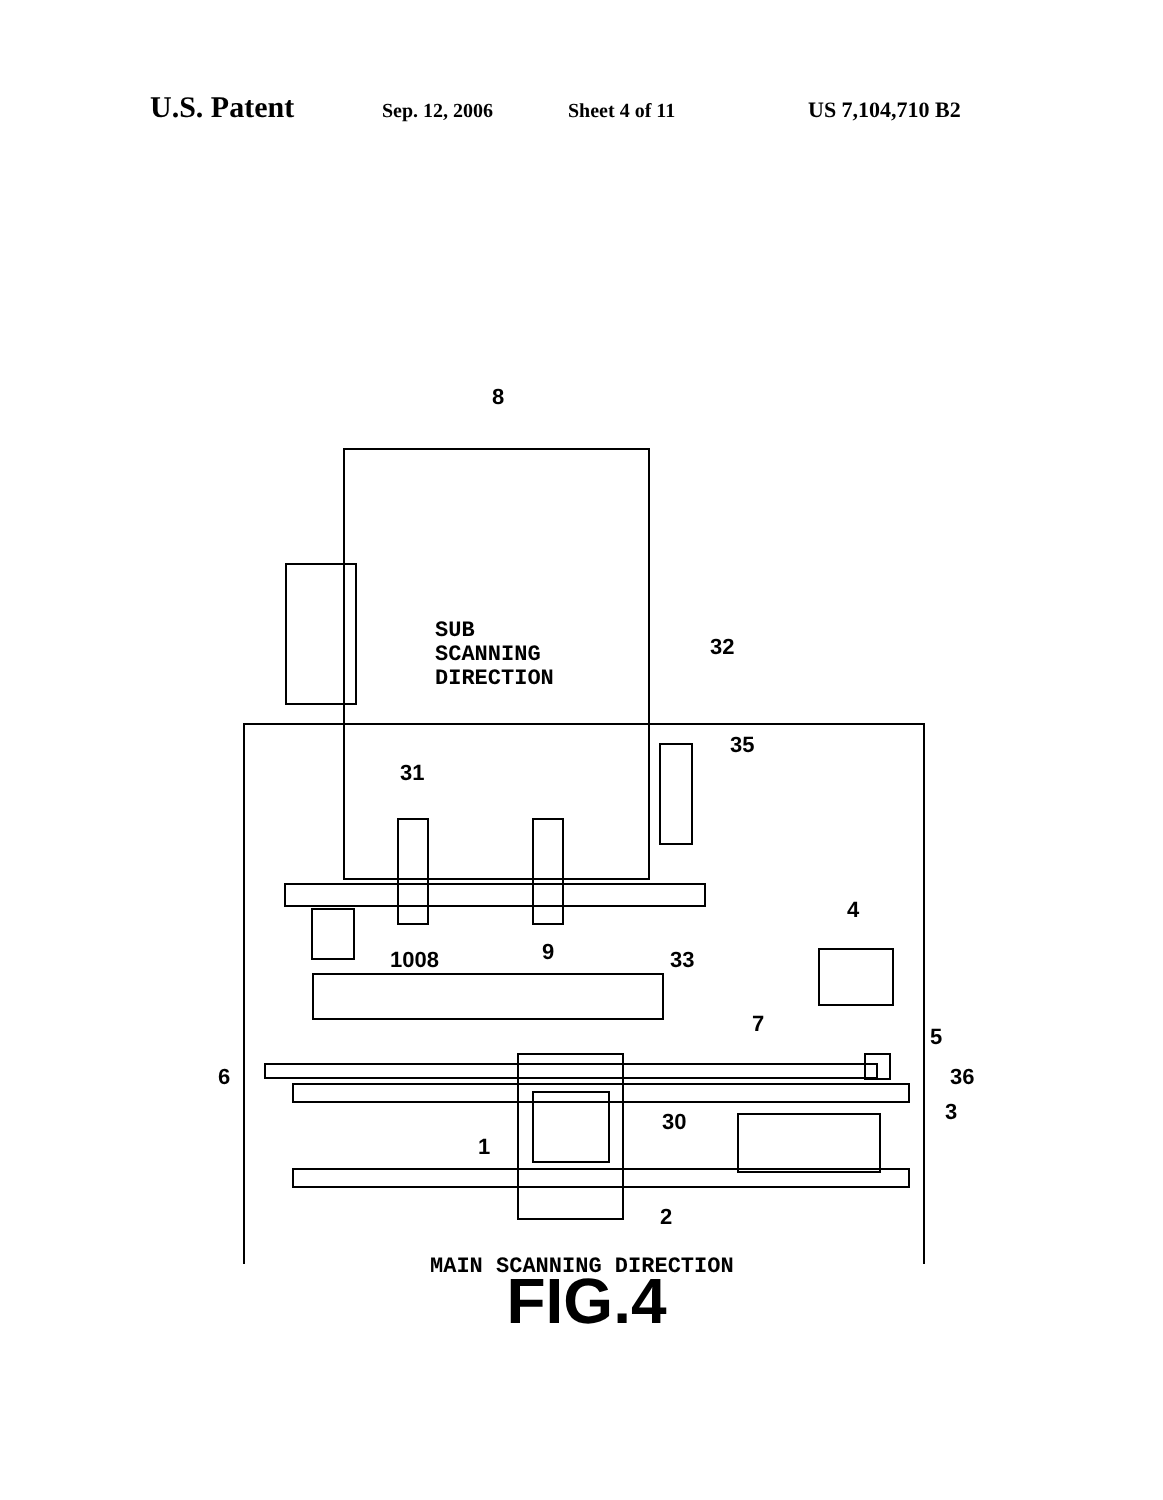U.S. Patent Sep. 12, 2006 Sheet 4 of 11 US 7,104,710 B2
8
SUB
SCANNING
DIRECTION
32
35
31
1008 9 33
4
7 5
6 36
3
30
1
2
MAIN SCANNING DIRECTION
FIG.4